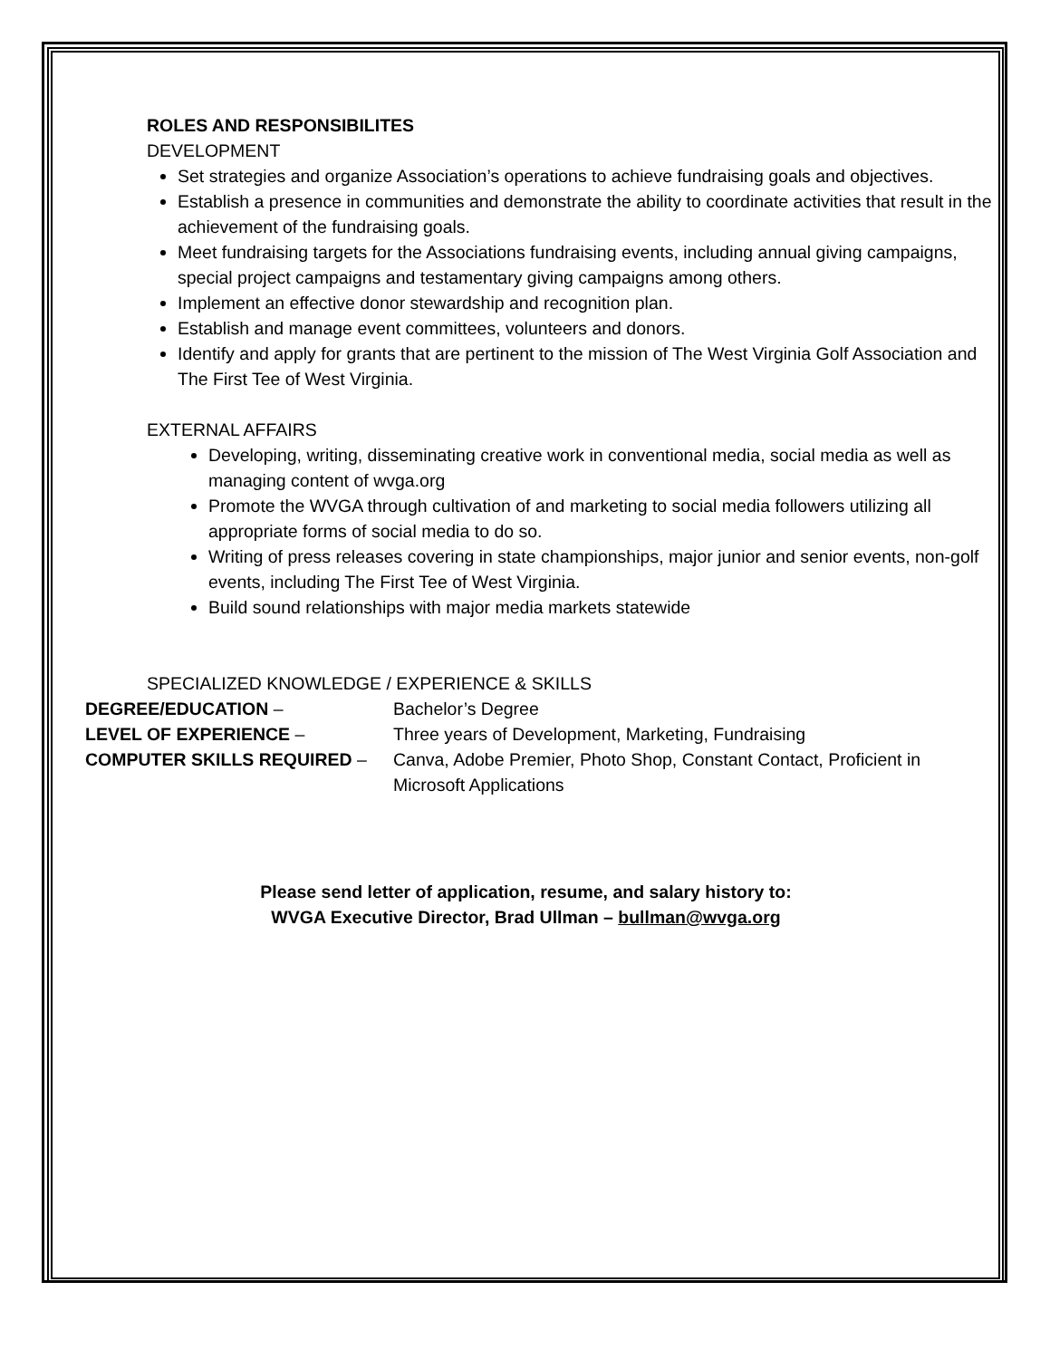ROLES AND RESPONSIBILITES
DEVELOPMENT
Set strategies and organize Association’s operations to achieve fundraising goals and objectives.
Establish a presence in communities and demonstrate the ability to coordinate activities that result in the achievement of the fundraising goals.
Meet fundraising targets for the Associations fundraising events, including annual giving campaigns, special project campaigns and testamentary giving campaigns among others.
Implement an effective donor stewardship and recognition plan.
Establish and manage event committees, volunteers and donors.
Identify and apply for grants that are pertinent to the mission of The West Virginia Golf Association and The First Tee of West Virginia.
EXTERNAL AFFAIRS
Developing, writing, disseminating creative work in conventional media, social media as well as managing content of wvga.org
Promote the WVGA through cultivation of and marketing to social media followers utilizing all appropriate forms of social media to do so.
Writing of press releases covering in state championships, major junior and senior events, non-golf events, including The First Tee of West Virginia.
Build sound relationships with major media markets statewide
SPECIALIZED KNOWLEDGE / EXPERIENCE & SKILLS
DEGREE/EDUCATION – Bachelor’s Degree
LEVEL OF EXPERIENCE – Three years of Development, Marketing, Fundraising
COMPUTER SKILLS REQUIRED – Canva, Adobe Premier, Photo Shop, Constant Contact, Proficient in Microsoft Applications
Please send letter of application, resume, and salary history to:
WVGA Executive Director, Brad Ullman – bullman@wvga.org